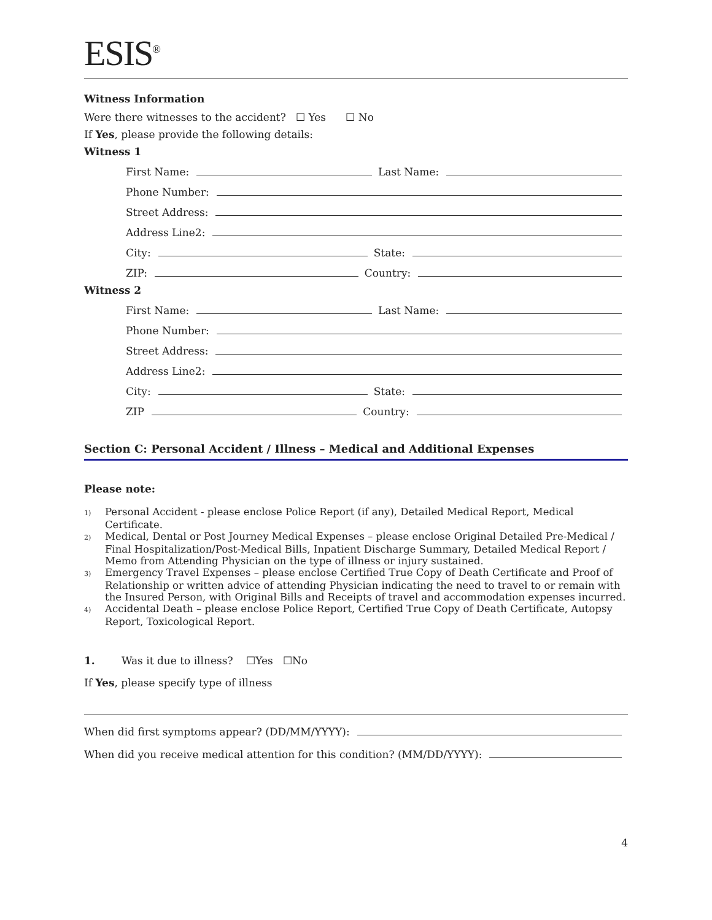ESIS<sup>®</sup>
Witness Information
Were there witnesses to the accident? ☐ Yes ☐ No
If Yes, please provide the following details:
Witness 1
First Name: Last Name:
Phone Number:
Street Address:
Address Line2:
City: State:
ZIP: Country:
Witness 2
First Name: Last Name:
Phone Number:
Street Address:
Address Line2:
City: State:
ZIP Country:
Section C: Personal Accident / Illness – Medical and Additional Expenses
Please note:
1) Personal Accident - please enclose Police Report (if any), Detailed Medical Report, Medical Certificate.
2) Medical, Dental or Post Journey Medical Expenses – please enclose Original Detailed Pre-Medical / Final Hospitalization/Post-Medical Bills, Inpatient Discharge Summary, Detailed Medical Report / Memo from Attending Physician on the type of illness or injury sustained.
3) Emergency Travel Expenses – please enclose Certified True Copy of Death Certificate and Proof of Relationship or written advice of attending Physician indicating the need to travel to or remain with the Insured Person, with Original Bills and Receipts of travel and accommodation expenses incurred.
4) Accidental Death – please enclose Police Report, Certified True Copy of Death Certificate, Autopsy Report, Toxicological Report.
1. Was it due to illness? ☐Yes ☐No
If Yes, please specify type of illness
When did first symptoms appear? (DD/MM/YYYY):
When did you receive medical attention for this condition? (MM/DD/YYYY):
4